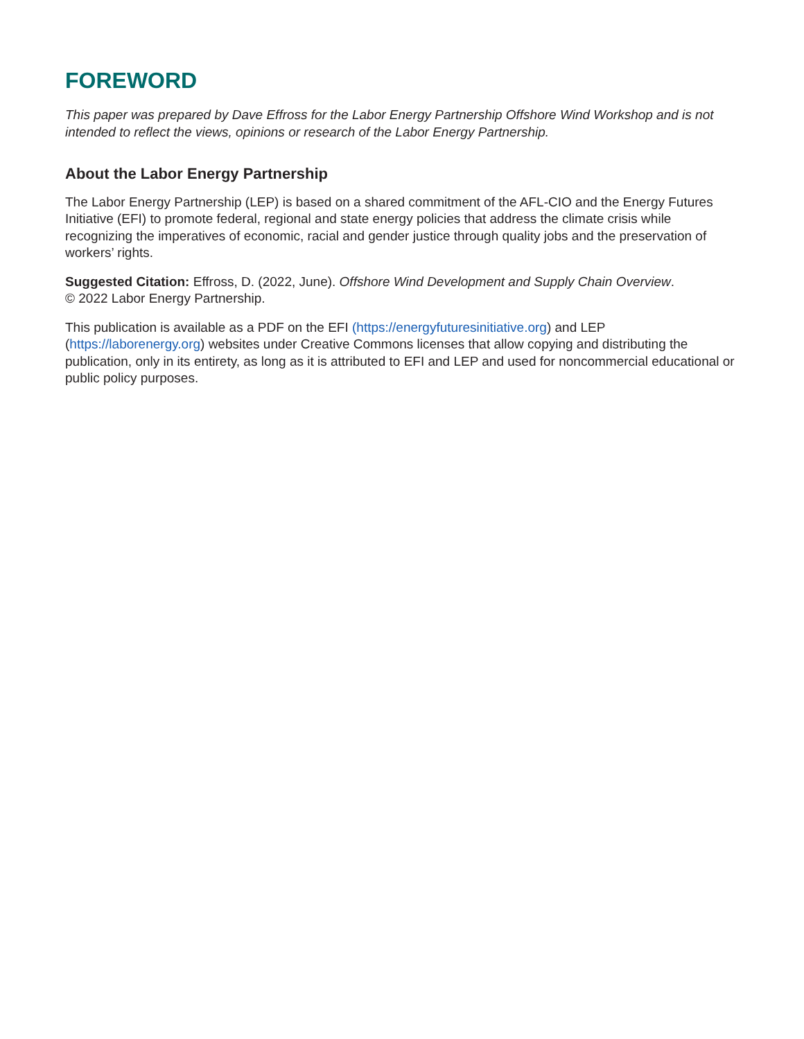FOREWORD
This paper was prepared by Dave Effross for the Labor Energy Partnership Offshore Wind Workshop and is not intended to reflect the views, opinions or research of the Labor Energy Partnership.
About the Labor Energy Partnership
The Labor Energy Partnership (LEP) is based on a shared commitment of the AFL-CIO and the Energy Futures Initiative (EFI) to promote federal, regional and state energy policies that address the climate crisis while recognizing the imperatives of economic, racial and gender justice through quality jobs and the preservation of workers’ rights.
Suggested Citation: Effross, D. (2022, June). Offshore Wind Development and Supply Chain Overview.
© 2022 Labor Energy Partnership.
This publication is available as a PDF on the EFI (https://energyfuturesinitiative.org) and LEP (https://laborenergy.org) websites under Creative Commons licenses that allow copying and distributing the publication, only in its entirety, as long as it is attributed to EFI and LEP and used for noncommercial educational or public policy purposes.